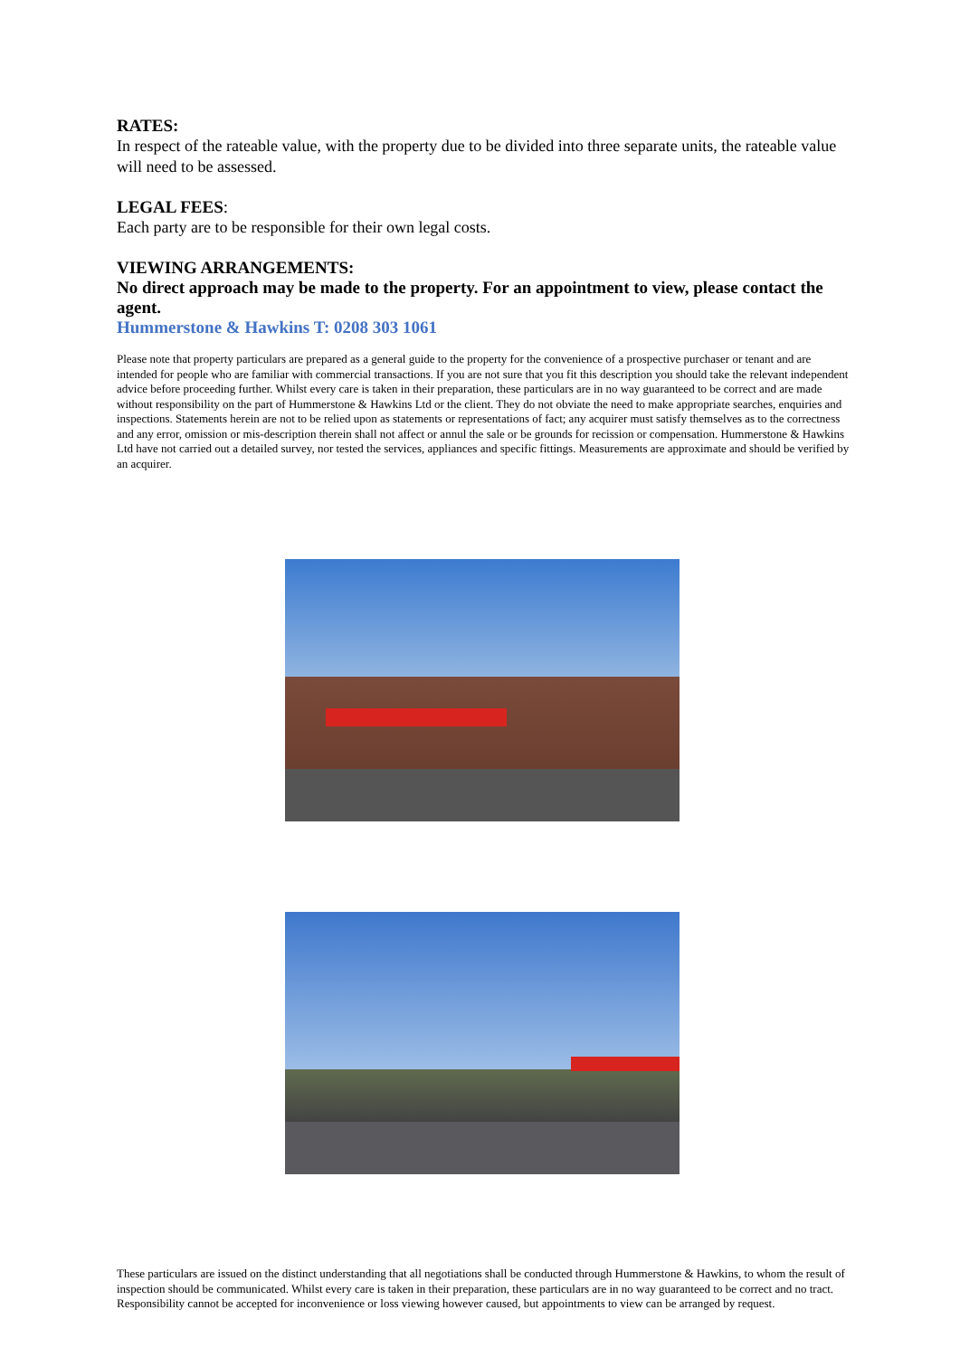RATES:
In respect of the rateable value, with the property due to be divided into three separate units, the rateable value will need to be assessed.
LEGAL FEES:
Each party are to be responsible for their own legal costs.
VIEWING ARRANGEMENTS:
No direct approach may be made to the property. For an appointment to view, please contact the agent.
Hummerstone & Hawkins T: 0208 303 1061
Please note that property particulars are prepared as a general guide to the property for the convenience of a prospective purchaser or tenant and are intended for people who are familiar with commercial transactions. If you are not sure that you fit this description you should take the relevant independent advice before proceeding further. Whilst every care is taken in their preparation, these particulars are in no way guaranteed to be correct and are made without responsibility on the part of Hummerstone & Hawkins Ltd or the client. They do not obviate the need to make appropriate searches, enquiries and inspections. Statements herein are not to be relied upon as statements or representations of fact; any acquirer must satisfy themselves as to the correctness and any error, omission or mis-description therein shall not affect or annul the sale or be grounds for recission or compensation. Hummerstone & Hawkins Ltd have not carried out a detailed survey, nor tested the services, appliances and specific fittings. Measurements are approximate and should be verified by an acquirer.
These particulars are issued on the distinct understanding that all negotiations shall be conducted through Hummerstone & Hawkins, to whom the result of inspection should be communicated. Whilst every care is taken in their preparation, these particulars are in no way guaranteed to be correct and no tract. Responsibility cannot be accepted for inconvenience or loss viewing however caused, but appointments to view can be arranged by request.